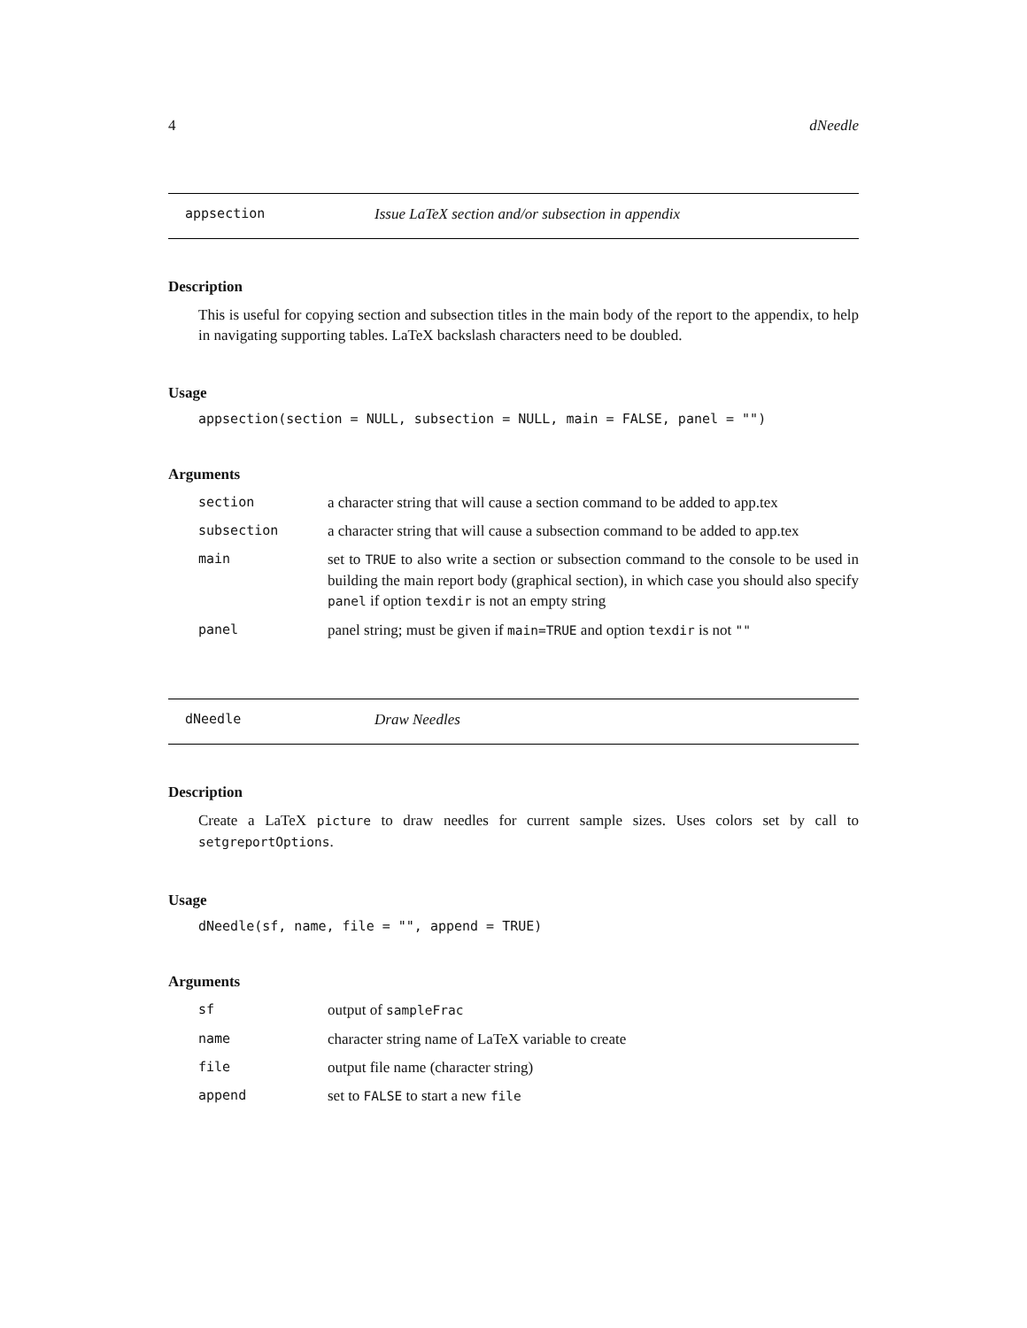4 dNeedle
appsection Issue LaTeX section and/or subsection in appendix
Description
This is useful for copying section and subsection titles in the main body of the report to the appendix, to help in navigating supporting tables. LaTeX backslash characters need to be doubled.
Usage
appsection(section = NULL, subsection = NULL, main = FALSE, panel = "")
Arguments
| section | a character string that will cause a section command to be added to app.tex |
| subsection | a character string that will cause a subsection command to be added to app.tex |
| main | set to TRUE to also write a section or subsection command to the console to be used in building the main report body (graphical section), in which case you should also specify panel if option texdir is not an empty string |
| panel | panel string; must be given if main=TRUE and option texdir is not "" |
dNeedle Draw Needles
Description
Create a LaTeX picture to draw needles for current sample sizes. Uses colors set by call to setgreportOptions.
Usage
dNeedle(sf, name, file = "", append = TRUE)
Arguments
| sf | output of sampleFrac |
| name | character string name of LaTeX variable to create |
| file | output file name (character string) |
| append | set to FALSE to start a new file |